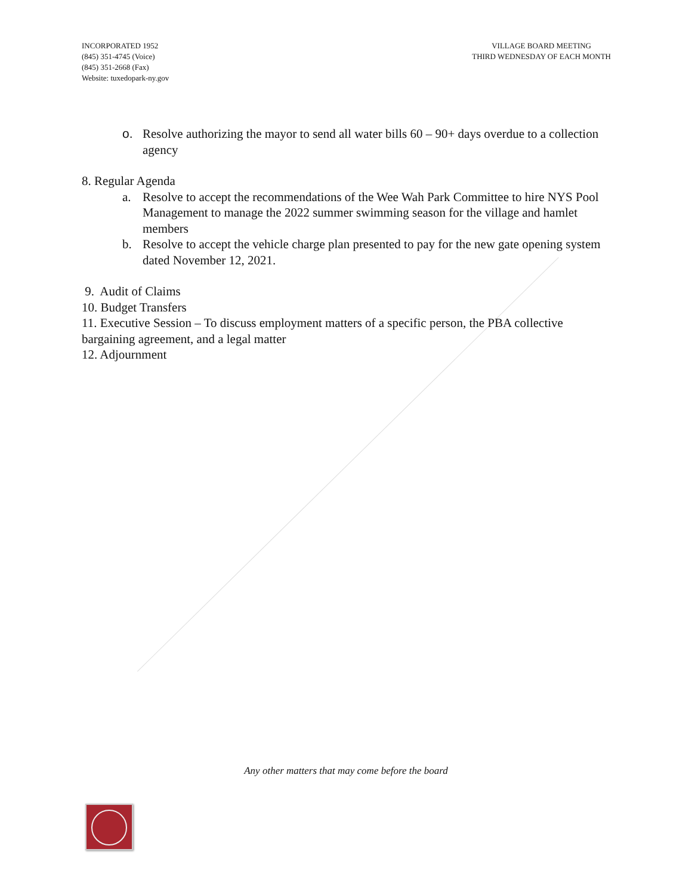INCORPORATED 1952
(845) 351-4745 (Voice)
(845) 351-2668 (Fax)
Website: tuxedopark-ny.gov
VILLAGE BOARD MEETING
THIRD WEDNESDAY OF EACH MONTH
o. Resolve authorizing the mayor to send all water bills 60 – 90+ days overdue to a collection agency
8. Regular Agenda
a. Resolve to accept the recommendations of the Wee Wah Park Committee to hire NYS Pool Management to manage the 2022 summer swimming season for the village and hamlet members
b. Resolve to accept the vehicle charge plan presented to pay for the new gate opening system dated November 12, 2021.
9. Audit of Claims
10. Budget Transfers
11. Executive Session – To discuss employment matters of a specific person, the PBA collective bargaining agreement, and a legal matter
12. Adjournment
Any other matters that may come before the board